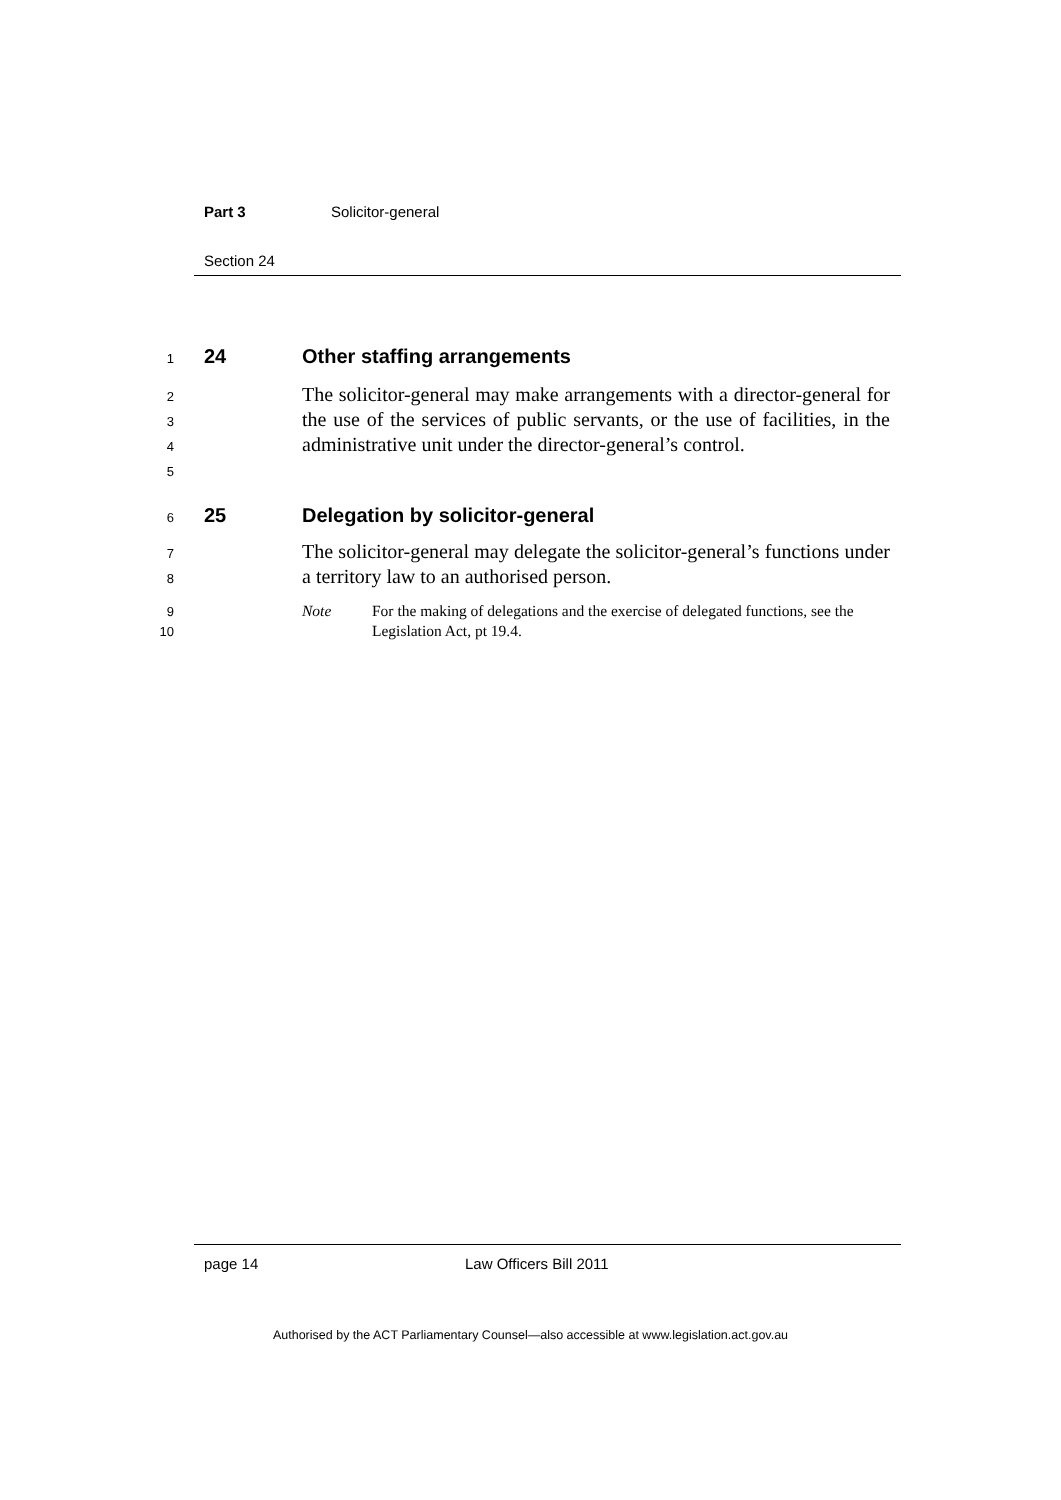Part 3 Solicitor-general
Section 24
1
24 Other staffing arrangements
2
3
4
5
The solicitor-general may make arrangements with a director-general for the use of the services of public servants, or the use of facilities, in the administrative unit under the director-general’s control.
6
25 Delegation by solicitor-general
7
8
The solicitor-general may delegate the solicitor-general’s functions under a territory law to an authorised person.
9
10
Note For the making of delegations and the exercise of delegated functions, see the Legislation Act, pt 19.4.
page 14 Law Officers Bill 2011
Authorised by the ACT Parliamentary Counsel—also accessible at www.legislation.act.gov.au